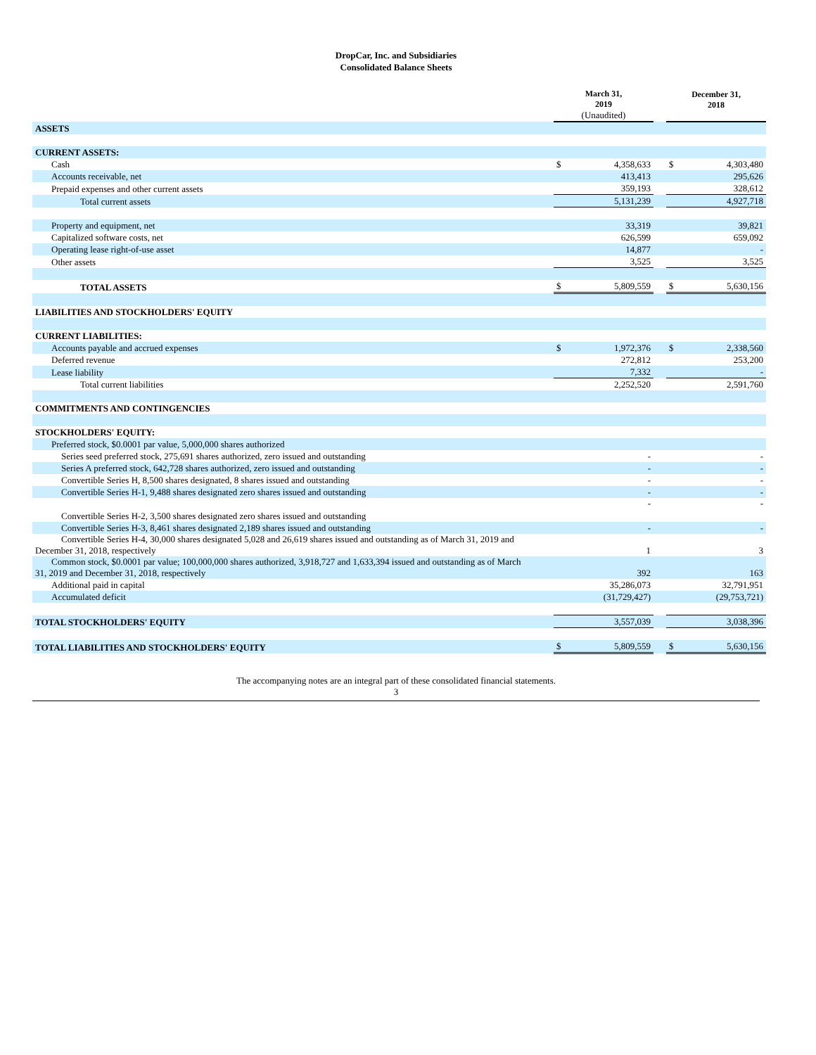DropCar, Inc. and Subsidiaries
Consolidated Balance Sheets
| | March 31, 2019 (Unaudited) | | | December 31, 2018 | |
| ASSETS | | | | | |
| CURRENT ASSETS: | | | | | |
| Cash | $ | 4,358,633 | | $ | 4,303,480 |
| Accounts receivable, net | | 413,413 | | | 295,626 |
| Prepaid expenses and other current assets | | 359,193 | | | 328,612 |
| Total current assets | | 5,131,239 | | | 4,927,718 |
| Property and equipment, net | | 33,319 | | | 39,821 |
| Capitalized software costs, net | | 626,599 | | | 659,092 |
| Operating lease right-of-use asset | | 14,877 | | | - |
| Other assets | | 3,525 | | | 3,525 |
| TOTAL ASSETS | $ | 5,809,559 | | $ | 5,630,156 |
| LIABILITIES AND STOCKHOLDERS' EQUITY | | | | | |
| CURRENT LIABILITIES: | | | | | |
| Accounts payable and accrued expenses | $ | 1,972,376 | | $ | 2,338,560 |
| Deferred revenue | | 272,812 | | | 253,200 |
| Lease liability | | 7,332 | | | - |
| Total current liabilities | | 2,252,520 | | | 2,591,760 |
| COMMITMENTS AND CONTINGENCIES | | | | | |
| STOCKHOLDERS' EQUITY: | | | | | |
| Preferred stock, $0.0001 par value, 5,000,000 shares authorized | | | | | |
| Series seed preferred stock, 275,691 shares authorized, zero issued and outstanding | | - | | | - |
| Series A preferred stock, 642,728 shares authorized, zero issued and outstanding | | - | | | - |
| Convertible Series H, 8,500 shares designated, 8 shares issued and outstanding | | - | | | - |
| Convertible Series H-1, 9,488 shares designated zero shares issued and outstanding | | - | | | - |
| Convertible Series H-2, 3,500 shares designated zero shares issued and outstanding | | - | | | - |
| Convertible Series H-3, 8,461 shares designated 2,189 shares issued and outstanding | | - | | | - |
| Convertible Series H-4, 30,000 shares designated 5,028 and 26,619 shares issued and outstanding as of March 31, 2019 and December 31, 2018, respectively | | 1 | | | 3 |
| Common stock, $0.0001 par value; 100,000,000 shares authorized, 3,918,727 and 1,633,394 issued and outstanding as of March 31, 2019 and December 31, 2018, respectively | | 392 | | | 163 |
| Additional paid in capital | | 35,286,073 | | | 32,791,951 |
| Accumulated deficit | | (31,729,427) | | | (29,753,721) |
| TOTAL STOCKHOLDERS' EQUITY | | 3,557,039 | | | 3,038,396 |
| TOTAL LIABILITIES AND STOCKHOLDERS' EQUITY | $ | 5,809,559 | | $ | 5,630,156 |
The accompanying notes are an integral part of these consolidated financial statements.
3